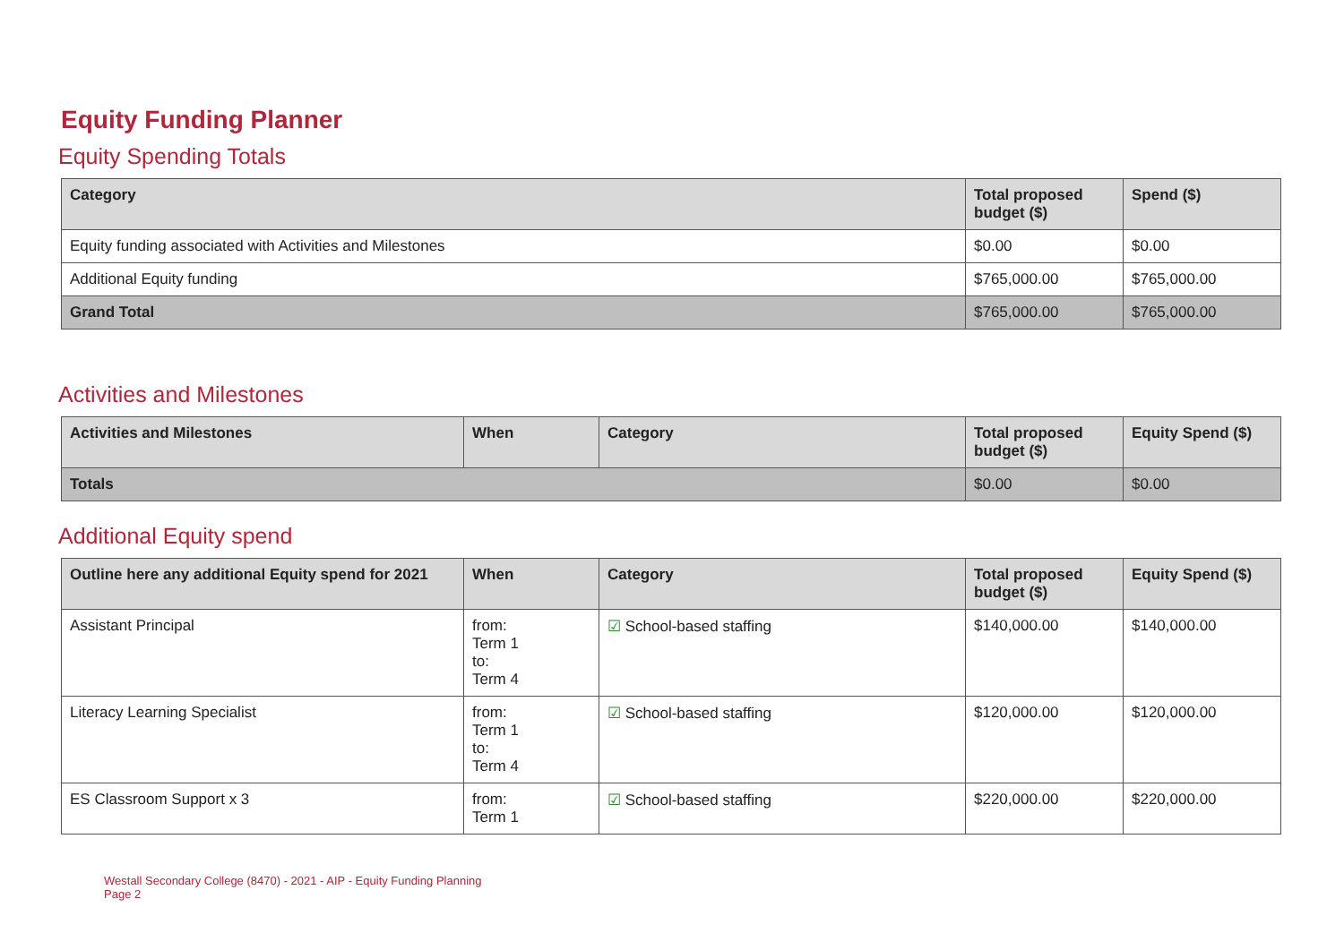Equity Funding Planner
Equity Spending Totals
| Category | Total proposed budget ($) | Spend ($) |
| --- | --- | --- |
| Equity funding associated with Activities and Milestones | $0.00 | $0.00 |
| Additional Equity funding | $765,000.00 | $765,000.00 |
| Grand Total | $765,000.00 | $765,000.00 |
Activities and Milestones
| Activities and Milestones | When | Category | Total proposed budget ($) | Equity Spend ($) |
| --- | --- | --- | --- | --- |
| Totals | | | $0.00 | $0.00 |
Additional Equity spend
| Outline here any additional Equity spend for 2021 | When | Category | Total proposed budget ($) | Equity Spend ($) |
| --- | --- | --- | --- | --- |
| Assistant Principal | from: Term 1 to: Term 4 | ☑ School-based staffing | $140,000.00 | $140,000.00 |
| Literacy Learning Specialist | from: Term 1 to: Term 4 | ☑ School-based staffing | $120,000.00 | $120,000.00 |
| ES Classroom Support x 3 | from: Term 1 | ☑ School-based staffing | $220,000.00 | $220,000.00 |
Westall Secondary College (8470) - 2021 - AIP - Equity Funding Planning
Page 2